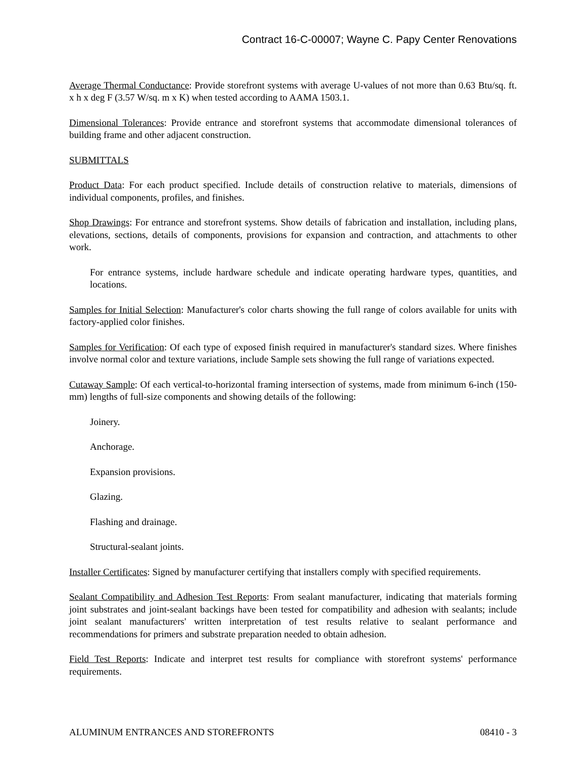Contract 16-C-00007; Wayne C. Papy Center Renovations
Average Thermal Conductance: Provide storefront systems with average U-values of not more than 0.63 Btu/sq. ft. x h x deg F (3.57 W/sq. m x K) when tested according to AAMA 1503.1.
Dimensional Tolerances: Provide entrance and storefront systems that accommodate dimensional tolerances of building frame and other adjacent construction.
SUBMITTALS
Product Data: For each product specified. Include details of construction relative to materials, dimensions of individual components, profiles, and finishes.
Shop Drawings: For entrance and storefront systems. Show details of fabrication and installation, including plans, elevations, sections, details of components, provisions for expansion and contraction, and attachments to other work.
For entrance systems, include hardware schedule and indicate operating hardware types, quantities, and locations.
Samples for Initial Selection: Manufacturer's color charts showing the full range of colors available for units with factory-applied color finishes.
Samples for Verification: Of each type of exposed finish required in manufacturer's standard sizes. Where finishes involve normal color and texture variations, include Sample sets showing the full range of variations expected.
Cutaway Sample: Of each vertical-to-horizontal framing intersection of systems, made from minimum 6-inch (150-mm) lengths of full-size components and showing details of the following:
Joinery.
Anchorage.
Expansion provisions.
Glazing.
Flashing and drainage.
Structural-sealant joints.
Installer Certificates: Signed by manufacturer certifying that installers comply with specified requirements.
Sealant Compatibility and Adhesion Test Reports: From sealant manufacturer, indicating that materials forming joint substrates and joint-sealant backings have been tested for compatibility and adhesion with sealants; include joint sealant manufacturers' written interpretation of test results relative to sealant performance and recommendations for primers and substrate preparation needed to obtain adhesion.
Field Test Reports: Indicate and interpret test results for compliance with storefront systems' performance requirements.
ALUMINUM ENTRANCES AND STOREFRONTS 08410 - 3